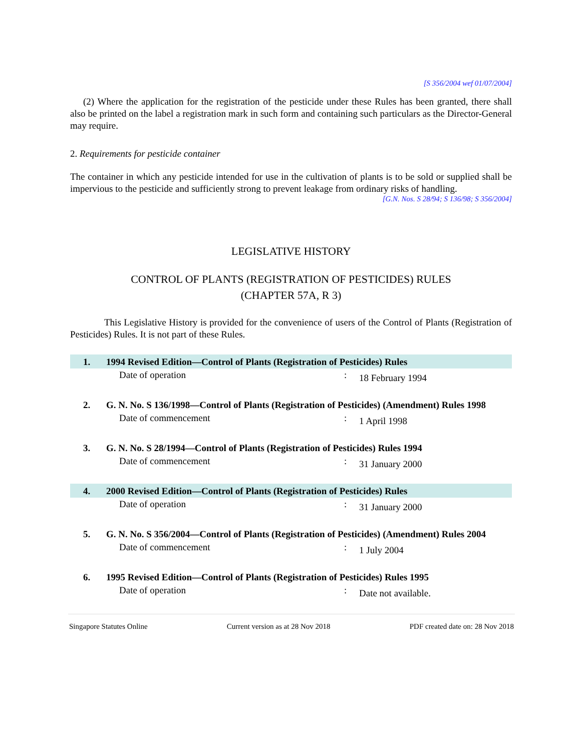[S 356/2004 wef 01/07/2004]
(2) Where the application for the registration of the pesticide under these Rules has been granted, there shall also be printed on the label a registration mark in such form and containing such particulars as the Director-General may require.
2. Requirements for pesticide container
The container in which any pesticide intended for use in the cultivation of plants is to be sold or supplied shall be impervious to the pesticide and sufficiently strong to prevent leakage from ordinary risks of handling.
[G.N. Nos. S 28/94; S 136/98; S 356/2004]
LEGISLATIVE HISTORY
CONTROL OF PLANTS (REGISTRATION OF PESTICIDES) RULES
(CHAPTER 57A, R 3)
This Legislative History is provided for the convenience of users of the Control of Plants (Registration of Pesticides) Rules. It is not part of these Rules.
| 1. | 1994 Revised Edition—Control of Plants (Registration of Pesticides) Rules | | |
| | Date of operation | : | 18 February 1994 |
| 2. | G. N. No. S 136/1998—Control of Plants (Registration of Pesticides) (Amendment) Rules 1998 | | |
| | Date of commencement | : | 1 April 1998 |
| 3. | G. N. No. S 28/1994—Control of Plants (Registration of Pesticides) Rules 1994 | | |
| | Date of commencement | : | 31 January 2000 |
| 4. | 2000 Revised Edition—Control of Plants (Registration of Pesticides) Rules | | |
| | Date of operation | : | 31 January 2000 |
| 5. | G. N. No. S 356/2004—Control of Plants (Registration of Pesticides) (Amendment) Rules 2004 | | |
| | Date of commencement | : | 1 July 2004 |
| 6. | 1995 Revised Edition—Control of Plants (Registration of Pesticides) Rules 1995 | | |
| | Date of operation | : | Date not available. |
Singapore Statutes Online Current version as at 28 Nov 2018 PDF created date on: 28 Nov 2018